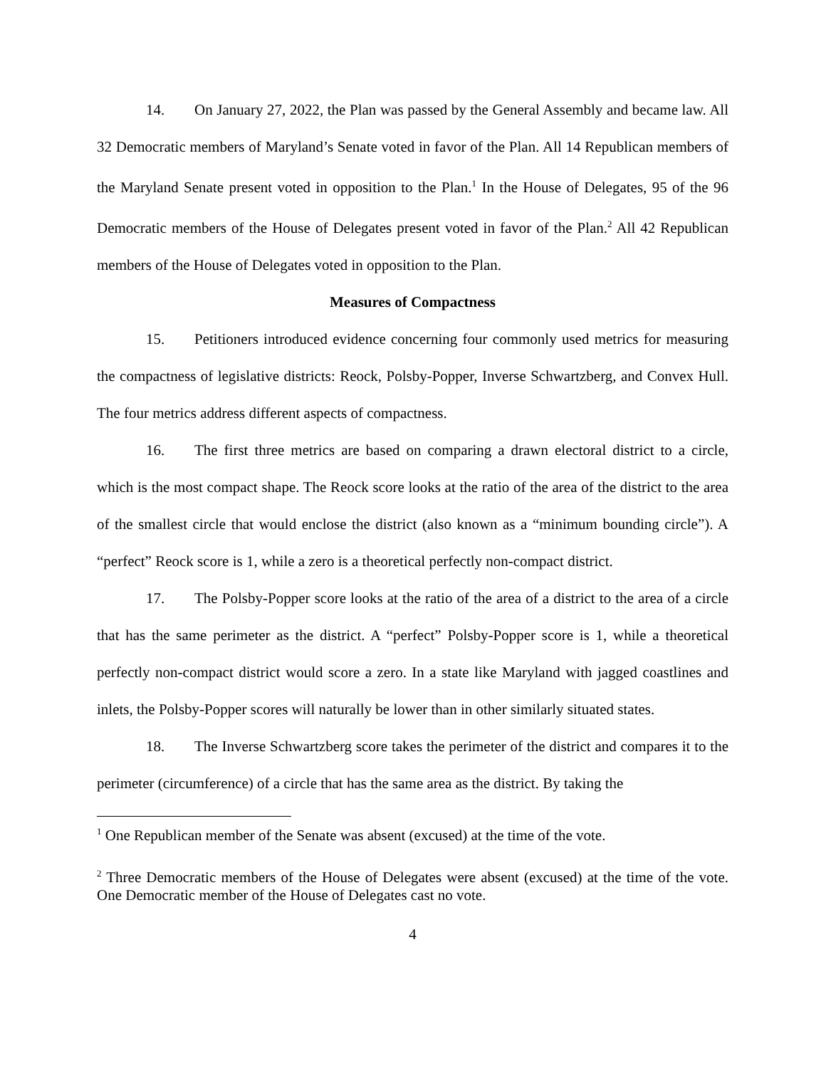14. On January 27, 2022, the Plan was passed by the General Assembly and became law. All 32 Democratic members of Maryland’s Senate voted in favor of the Plan. All 14 Republican members of the Maryland Senate present voted in opposition to the Plan.<sup>1</sup> In the House of Delegates, 95 of the 96 Democratic members of the House of Delegates present voted in favor of the Plan.<sup>2</sup> All 42 Republican members of the House of Delegates voted in opposition to the Plan.
Measures of Compactness
15. Petitioners introduced evidence concerning four commonly used metrics for measuring the compactness of legislative districts: Reock, Polsby-Popper, Inverse Schwartzberg, and Convex Hull. The four metrics address different aspects of compactness.
16. The first three metrics are based on comparing a drawn electoral district to a circle, which is the most compact shape. The Reock score looks at the ratio of the area of the district to the area of the smallest circle that would enclose the district (also known as a “minimum bounding circle”). A “perfect” Reock score is 1, while a zero is a theoretical perfectly non-compact district.
17. The Polsby-Popper score looks at the ratio of the area of a district to the area of a circle that has the same perimeter as the district. A “perfect” Polsby-Popper score is 1, while a theoretical perfectly non-compact district would score a zero. In a state like Maryland with jagged coastlines and inlets, the Polsby-Popper scores will naturally be lower than in other similarly situated states.
18. The Inverse Schwartzberg score takes the perimeter of the district and compares it to the perimeter (circumference) of a circle that has the same area as the district. By taking the
<sup>1</sup> One Republican member of the Senate was absent (excused) at the time of the vote.
<sup>2</sup> Three Democratic members of the House of Delegates were absent (excused) at the time of the vote. One Democratic member of the House of Delegates cast no vote.
4